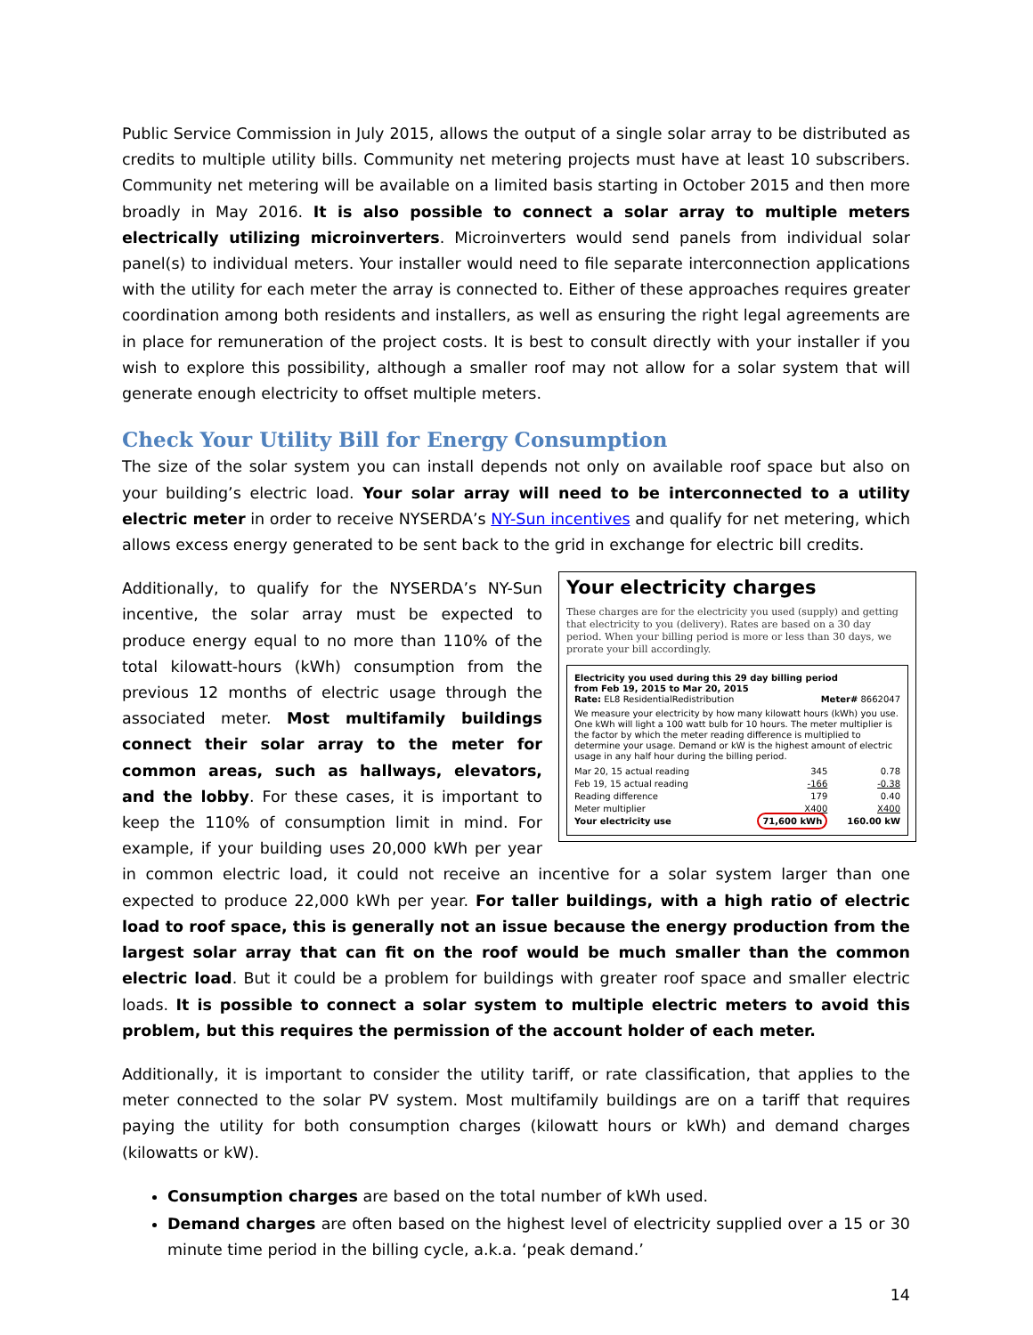Public Service Commission in July 2015, allows the output of a single solar array to be distributed as credits to multiple utility bills. Community net metering projects must have at least 10 subscribers. Community net metering will be available on a limited basis starting in October 2015 and then more broadly in May 2016. It is also possible to connect a solar array to multiple meters electrically utilizing microinverters. Microinverters would send panels from individual solar panel(s) to individual meters. Your installer would need to file separate interconnection applications with the utility for each meter the array is connected to. Either of these approaches requires greater coordination among both residents and installers, as well as ensuring the right legal agreements are in place for remuneration of the project costs. It is best to consult directly with your installer if you wish to explore this possibility, although a smaller roof may not allow for a solar system that will generate enough electricity to offset multiple meters.
Check Your Utility Bill for Energy Consumption
The size of the solar system you can install depends not only on available roof space but also on your building’s electric load. Your solar array will need to be interconnected to a utility electric meter in order to receive NYSERDA’s NY-Sun incentives and qualify for net metering, which allows excess energy generated to be sent back to the grid in exchange for electric bill credits.
Your electricity charges
These charges are for the electricity you used (supply) and getting that electricity to you (delivery). Rates are based on a 30 day period. When your billing period is more or less than 30 days, we prorate your bill accordingly.
Electricity you used during this 29 day billing period
from Feb 19, 2015 to Mar 20, 2015
Rate: EL8 ResidentialRedistribution Meter# 8662047
We measure your electricity by how many kilowatt hours (kWh) you use. One kWh will light a 100 watt bulb for 10 hours. The meter multiplier is the factor by which the meter reading difference is multiplied to determine your usage. Demand or kW is the highest amount of electric usage in any half hour during the billing period.
| Mar 20, 15 actual reading | 345 | 0.78 |
| Feb 19, 15 actual reading | -166 | -0.38 |
| Reading difference | 179 | 0.40 |
| Meter multiplier | X400 | X400 |
| Your electricity use | 71,600 kWh | 160.00 kW |
Additionally, to qualify for the NYSERDA’s NY-Sun incentive, the solar array must be expected to produce energy equal to no more than 110% of the total kilowatt-hours (kWh) consumption from the previous 12 months of electric usage through the associated meter. Most multifamily buildings connect their solar array to the meter for common areas, such as hallways, elevators, and the lobby. For these cases, it is important to keep the 110% of consumption limit in mind. For example, if your building uses 20,000 kWh per year in common electric load, it could not receive an incentive for a solar system larger than one expected to produce 22,000 kWh per year. For taller buildings, with a high ratio of electric load to roof space, this is generally not an issue because the energy production from the largest solar array that can fit on the roof would be much smaller than the common electric load. But it could be a problem for buildings with greater roof space and smaller electric loads. It is possible to connect a solar system to multiple electric meters to avoid this problem, but this requires the permission of the account holder of each meter.
Additionally, it is important to consider the utility tariff, or rate classification, that applies to the meter connected to the solar PV system. Most multifamily buildings are on a tariff that requires paying the utility for both consumption charges (kilowatt hours or kWh) and demand charges (kilowatts or kW).
Consumption charges are based on the total number of kWh used.
Demand charges are often based on the highest level of electricity supplied over a 15 or 30 minute time period in the billing cycle, a.k.a. ‘peak demand.’
14